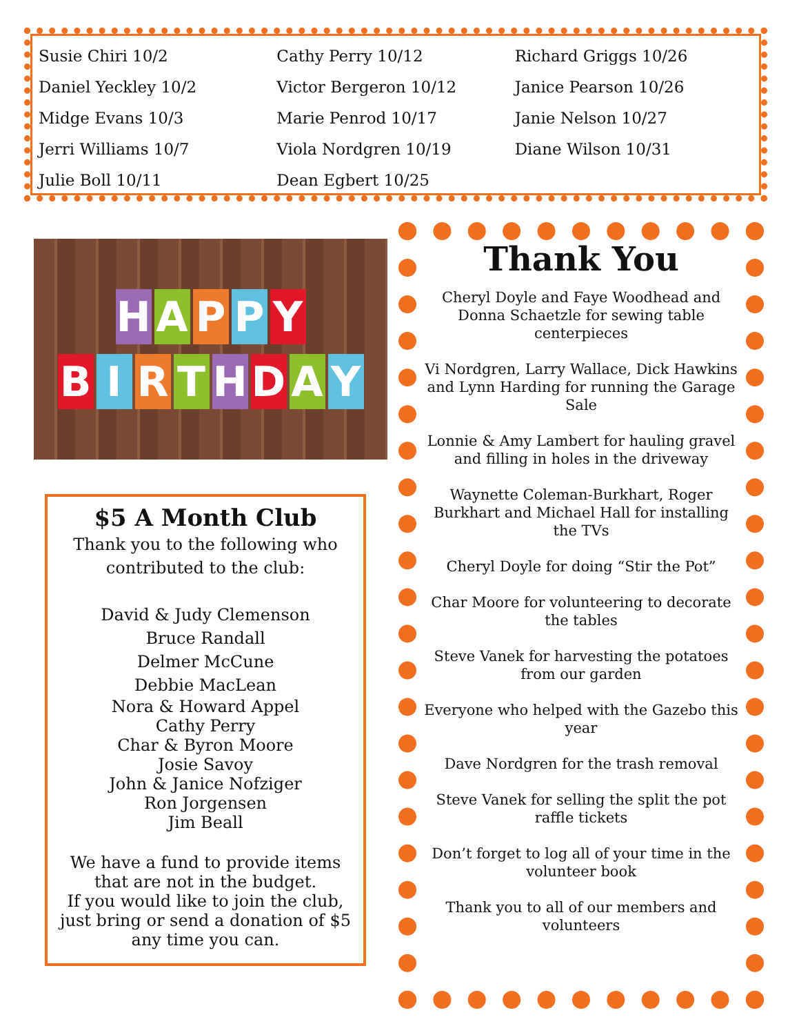Susie Chiri 10/2
Daniel Yeckley 10/2
Midge Evans 10/3
Jerri Williams 10/7
Julie Boll 10/11
Cathy Perry 10/12
Victor Bergeron 10/12
Marie Penrod 10/17
Viola Nordgren 10/19
Dean Egbert 10/25
Richard Griggs 10/26
Janice Pearson 10/26
Janie Nelson 10/27
Diane Wilson 10/31
HAPPY
BIRTHDAY
$5 A Month Club
Thank you to the following who contributed to the club:
David & Judy Clemenson
Bruce Randall
Delmer McCune
Debbie MacLean
Nora & Howard Appel
Cathy Perry
Char & Byron Moore
Josie Savoy
John & Janice Nofziger
Ron Jorgensen
Jim Beall
We have a fund to provide items that are not in the budget.
If you would like to join the club, just bring or send a donation of $5 any time you can.
Thank You
Cheryl Doyle and Faye Woodhead and Donna Schaetzle for sewing table centerpieces
Vi Nordgren, Larry Wallace, Dick Hawkins and Lynn Harding for running the Garage Sale
Lonnie & Amy Lambert for hauling gravel and filling in holes in the driveway
Waynette Coleman-Burkhart, Roger Burkhart and Michael Hall for installing the TVs
Cheryl Doyle for doing “Stir the Pot”
Char Moore for volunteering to decorate the tables
Steve Vanek for harvesting the potatoes from our garden
Everyone who helped with the Gazebo this year
Dave Nordgren for the trash removal
Steve Vanek for selling the split the pot raffle tickets
Don’t forget to log all of your time in the volunteer book
Thank you to all of our members and volunteers